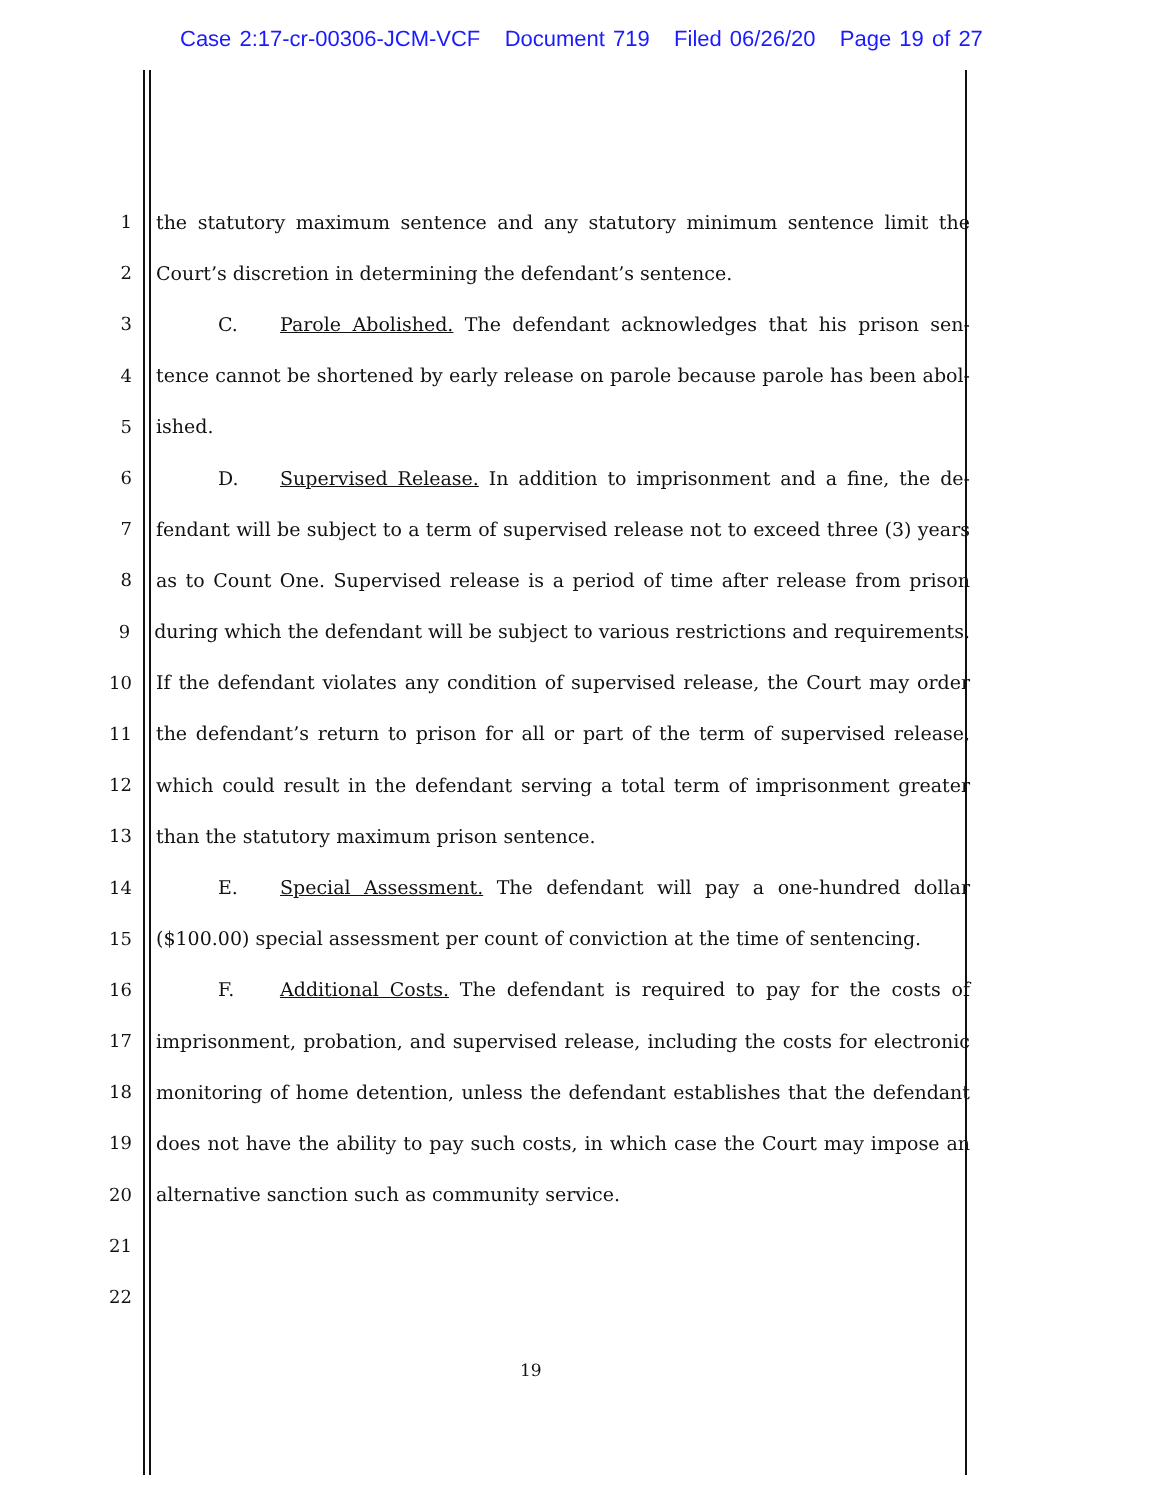Case 2:17-cr-00306-JCM-VCF Document 719 Filed 06/26/20 Page 19 of 27
1 the statutory maximum sentence and any statutory minimum sentence limit the
2 Court’s discretion in determining the defendant’s sentence.
3 C. Parole Abolished. The defendant acknowledges that his prison sen-
4 tence cannot be shortened by early release on parole because parole has been abol-
5 ished.
6 D. Supervised Release. In addition to imprisonment and a fine, the de-
7 fendant will be subject to a term of supervised release not to exceed three (3) years
8 as to Count One. Supervised release is a period of time after release from prison
9 during which the defendant will be subject to various restrictions and requirements.
10 If the defendant violates any condition of supervised release, the Court may order
11 the defendant’s return to prison for all or part of the term of supervised release,
12 which could result in the defendant serving a total term of imprisonment greater
13 than the statutory maximum prison sentence.
14 E. Special Assessment. The defendant will pay a one-hundred dollar
15 ($100.00) special assessment per count of conviction at the time of sentencing.
16 F. Additional Costs. The defendant is required to pay for the costs of
17 imprisonment, probation, and supervised release, including the costs for electronic
18 monitoring of home detention, unless the defendant establishes that the defendant
19 does not have the ability to pay such costs, in which case the Court may impose an
20 alternative sanction such as community service.
21
22
19